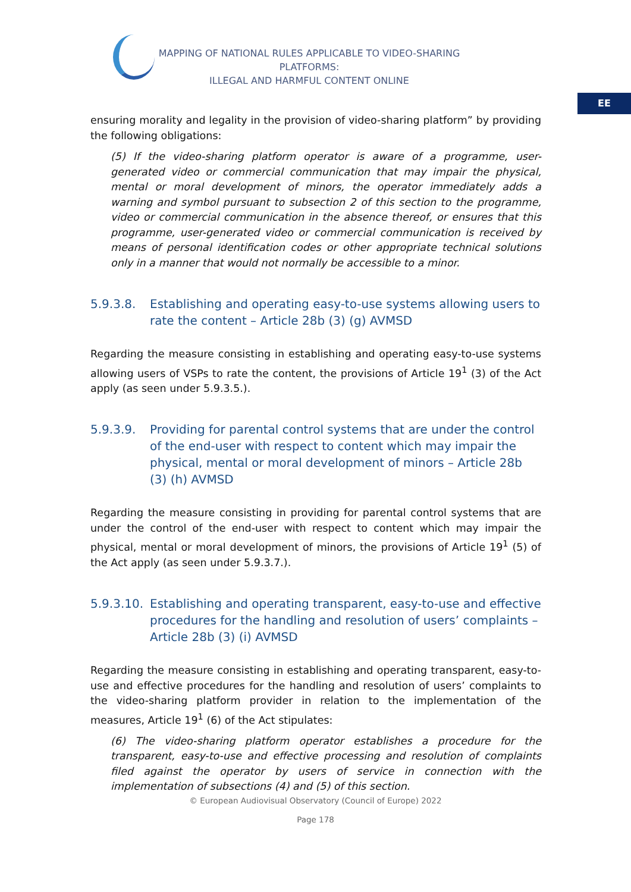MAPPING OF NATIONAL RULES APPLICABLE TO VIDEO-SHARING PLATFORMS:
ILLEGAL AND HARMFUL CONTENT ONLINE
EE
ensuring morality and legality in the provision of video-sharing platform” by providing the following obligations:
(5) If the video-sharing platform operator is aware of a programme, user-generated video or commercial communication that may impair the physical, mental or moral development of minors, the operator immediately adds a warning and symbol pursuant to subsection 2 of this section to the programme, video or commercial communication in the absence thereof, or ensures that this programme, user-generated video or commercial communication is received by means of personal identification codes or other appropriate technical solutions only in a manner that would not normally be accessible to a minor.
5.9.3.8. Establishing and operating easy-to-use systems allowing users to rate the content – Article 28b (3) (g) AVMSD
Regarding the measure consisting in establishing and operating easy-to-use systems allowing users of VSPs to rate the content, the provisions of Article 19<sup>1</sup> (3) of the Act apply (as seen under 5.9.3.5.).
5.9.3.9. Providing for parental control systems that are under the control of the end-user with respect to content which may impair the physical, mental or moral development of minors – Article 28b (3) (h) AVMSD
Regarding the measure consisting in providing for parental control systems that are under the control of the end-user with respect to content which may impair the physical, mental or moral development of minors, the provisions of Article 19<sup>1</sup> (5) of the Act apply (as seen under 5.9.3.7.).
5.9.3.10. Establishing and operating transparent, easy-to-use and effective procedures for the handling and resolution of users’ complaints – Article 28b (3) (i) AVMSD
Regarding the measure consisting in establishing and operating transparent, easy-to-use and effective procedures for the handling and resolution of users’ complaints to the video-sharing platform provider in relation to the implementation of the measures, Article 19<sup>1</sup> (6) of the Act stipulates:
(6) The video-sharing platform operator establishes a procedure for the transparent, easy-to-use and effective processing and resolution of complaints filed against the operator by users of service in connection with the implementation of subsections (4) and (5) of this section.
© European Audiovisual Observatory (Council of Europe) 2022
Page 178